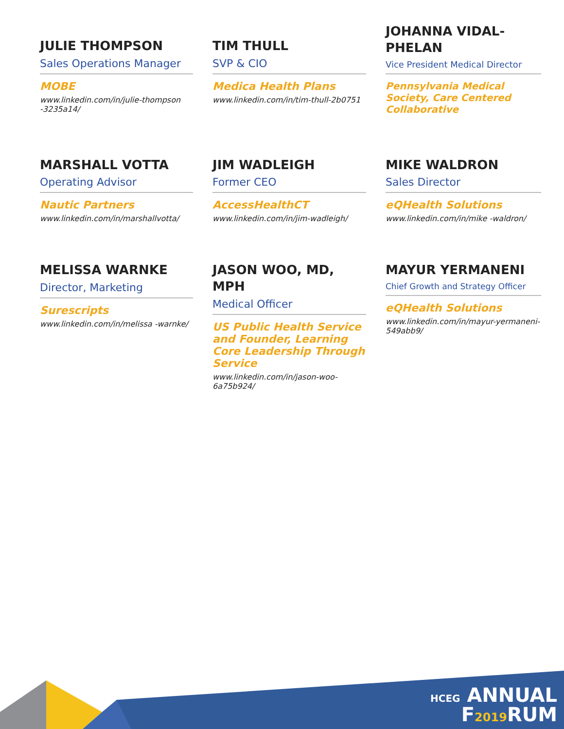JULIE THOMPSON
Sales Operations Manager
MOBE
www.linkedin.com/in/julie-thompson -3235a14/
TIM THULL
SVP & CIO
Medica Health Plans
www.linkedin.com/in/tim-thull-2b0751
JOHANNA VIDAL-PHELAN
Vice President Medical Director
Pennsylvania Medical Society, Care Centered Collaborative
MARSHALL VOTTA
Operating Advisor
Nautic Partners
www.linkedin.com/in/marshallvotta/
JIM WADLEIGH
Former CEO
AccessHealthCT
www.linkedin.com/in/jim-wadleigh/
MIKE WALDRON
Sales Director
eQHealth Solutions
www.linkedin.com/in/mike -waldron/
MELISSA WARNKE
Director, Marketing
Surescripts
www.linkedin.com/in/melissa -warnke/
JASON WOO, MD, MPH
Medical Officer
US Public Health Service and Founder, Learning Core Leadership Through Service
www.linkedin.com/in/jason-woo-6a75b924/
MAYUR YERMANENI
Chief Growth and Strategy Officer
eQHealth Solutions
www.linkedin.com/in/mayur-yermaneni-549abb9/
HCEG ANNUAL
F2019 RUM